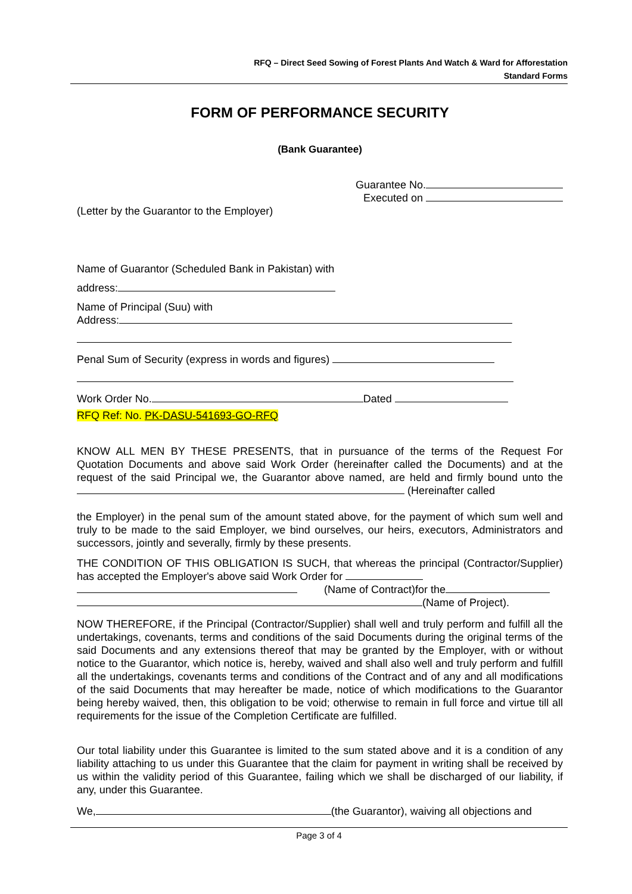RFQ – Direct Seed Sowing of Forest Plants And Watch & Ward for Afforestation
Standard Forms
FORM OF PERFORMANCE SECURITY
(Bank Guarantee)
Guarantee No.
Executed on
(Letter by the Guarantor to the Employer)
Name of Guarantor (Scheduled Bank in Pakistan) with
address:
Name of Principal (Suu) with
Address:
Penal Sum of Security (express in words and figures)
Work Order No. Dated
RFQ Ref: No. PK-DASU-541693-GO-RFQ
KNOW ALL MEN BY THESE PRESENTS, that in pursuance of the terms of the Request For Quotation Documents and above said Work Order (hereinafter called the Documents) and at the request of the said Principal we, the Guarantor above named, are held and firmly bound unto the (Hereinafter called
the Employer) in the penal sum of the amount stated above, for the payment of which sum well and truly to be made to the said Employer, we bind ourselves, our heirs, executors, Administrators and successors, jointly and severally, firmly by these presents.
THE CONDITION OF THIS OBLIGATION IS SUCH, that whereas the principal (Contractor/Supplier) has accepted the Employer's above said Work Order for
(Name of Contract)for the
(Name of Project).
NOW THEREFORE, if the Principal (Contractor/Supplier) shall well and truly perform and fulfill all the undertakings, covenants, terms and conditions of the said Documents during the original terms of the said Documents and any extensions thereof that may be granted by the Employer, with or without notice to the Guarantor, which notice is, hereby, waived and shall also well and truly perform and fulfill all the undertakings, covenants terms and conditions of the Contract and of any and all modifications of the said Documents that may hereafter be made, notice of which modifications to the Guarantor being hereby waived, then, this obligation to be void; otherwise to remain in full force and virtue till all requirements for the issue of the Completion Certificate are fulfilled.
Our total liability under this Guarantee is limited to the sum stated above and it is a condition of any liability attaching to us under this Guarantee that the claim for payment in writing shall be received by us within the validity period of this Guarantee, failing which we shall be discharged of our liability, if any, under this Guarantee.
We, (the Guarantor), waiving all objections and
Page 3 of 4